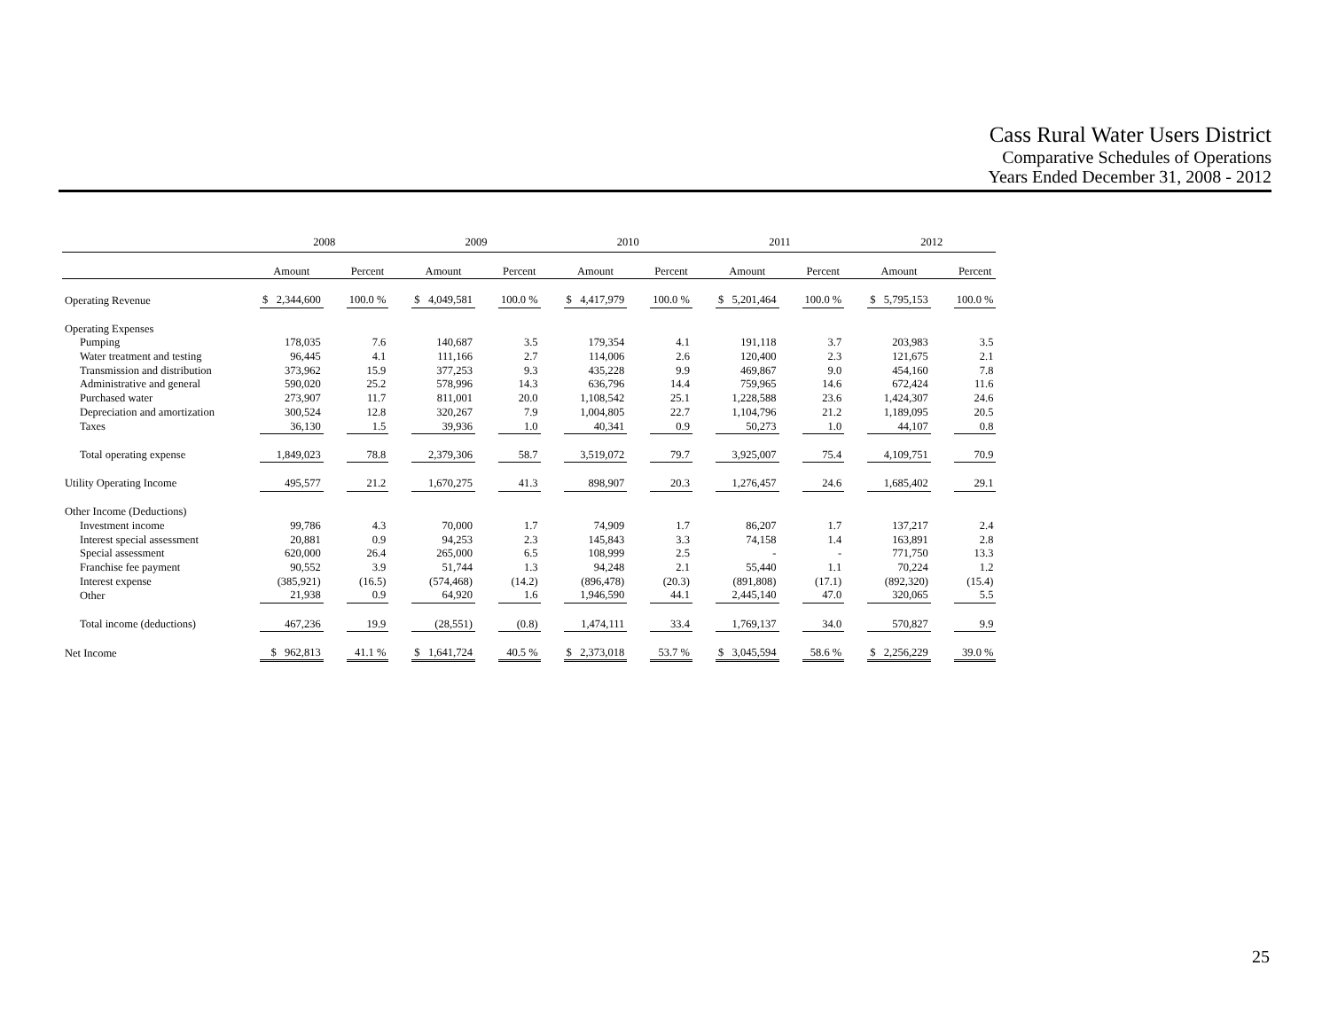Cass Rural Water Users District
Comparative Schedules of Operations
Years Ended December 31, 2008 - 2012
| | 2008 | | | | 2009 | | | | 2010 | | | | 2011 | | | | 2012 | | |
| --- | --- | --- | --- | --- | --- | --- | --- | --- | --- | --- | --- | --- | --- | --- | --- | --- | --- | --- | --- |
| | Amount | | Percent | | Amount | | Percent | | Amount | | Percent | | Amount | | Percent | | Amount | | Percent |
| Operating Revenue | $ 2,344,600 | | 100.0 % | | $ 4,049,581 | | 100.0 % | | $ 4,417,979 | | 100.0 % | | $ 5,201,464 | | 100.0 % | | $ 5,795,153 | | 100.0 % |
| Operating Expenses | | | | | | | | | | | | | | | | | | | |
| Pumping | 178,035 | | 7.6 | | 140,687 | | 3.5 | | 179,354 | | 4.1 | | 191,118 | | 3.7 | | 203,983 | | 3.5 |
| Water treatment and testing | 96,445 | | 4.1 | | 111,166 | | 2.7 | | 114,006 | | 2.6 | | 120,400 | | 2.3 | | 121,675 | | 2.1 |
| Transmission and distribution | 373,962 | | 15.9 | | 377,253 | | 9.3 | | 435,228 | | 9.9 | | 469,867 | | 9.0 | | 454,160 | | 7.8 |
| Administrative and general | 590,020 | | 25.2 | | 578,996 | | 14.3 | | 636,796 | | 14.4 | | 759,965 | | 14.6 | | 672,424 | | 11.6 |
| Purchased water | 273,907 | | 11.7 | | 811,001 | | 20.0 | | 1,108,542 | | 25.1 | | 1,228,588 | | 23.6 | | 1,424,307 | | 24.6 |
| Depreciation and amortization | 300,524 | | 12.8 | | 320,267 | | 7.9 | | 1,004,805 | | 22.7 | | 1,104,796 | | 21.2 | | 1,189,095 | | 20.5 |
| Taxes | 36,130 | | 1.5 | | 39,936 | | 1.0 | | 40,341 | | 0.9 | | 50,273 | | 1.0 | | 44,107 | | 0.8 |
| Total operating expense | 1,849,023 | | 78.8 | | 2,379,306 | | 58.7 | | 3,519,072 | | 79.7 | | 3,925,007 | | 75.4 | | 4,109,751 | | 70.9 |
| Utility Operating Income | 495,577 | | 21.2 | | 1,670,275 | | 41.3 | | 898,907 | | 20.3 | | 1,276,457 | | 24.6 | | 1,685,402 | | 29.1 |
| Other Income (Deductions) | | | | | | | | | | | | | | | | | | | |
| Investment income | 99,786 | | 4.3 | | 70,000 | | 1.7 | | 74,909 | | 1.7 | | 86,207 | | 1.7 | | 137,217 | | 2.4 |
| Interest special assessment | 20,881 | | 0.9 | | 94,253 | | 2.3 | | 145,843 | | 3.3 | | 74,158 | | 1.4 | | 163,891 | | 2.8 |
| Special assessment | 620,000 | | 26.4 | | 265,000 | | 6.5 | | 108,999 | | 2.5 | | - | | - | | 771,750 | | 13.3 |
| Franchise fee payment | 90,552 | | 3.9 | | 51,744 | | 1.3 | | 94,248 | | 2.1 | | 55,440 | | 1.1 | | 70,224 | | 1.2 |
| Interest expense | (385,921) | | (16.5) | | (574,468) | | (14.2) | | (896,478) | | (20.3) | | (891,808) | | (17.1) | | (892,320) | | (15.4) |
| Other | 21,938 | | 0.9 | | 64,920 | | 1.6 | | 1,946,590 | | 44.1 | | 2,445,140 | | 47.0 | | 320,065 | | 5.5 |
| Total income (deductions) | 467,236 | | 19.9 | | (28,551) | | (0.8) | | 1,474,111 | | 33.4 | | 1,769,137 | | 34.0 | | 570,827 | | 9.9 |
| Net Income | $ 962,813 | | 41.1 % | | $ 1,641,724 | | 40.5 % | | $ 2,373,018 | | 53.7 % | | $ 3,045,594 | | 58.6 % | | $ 2,256,229 | | 39.0 % |
25